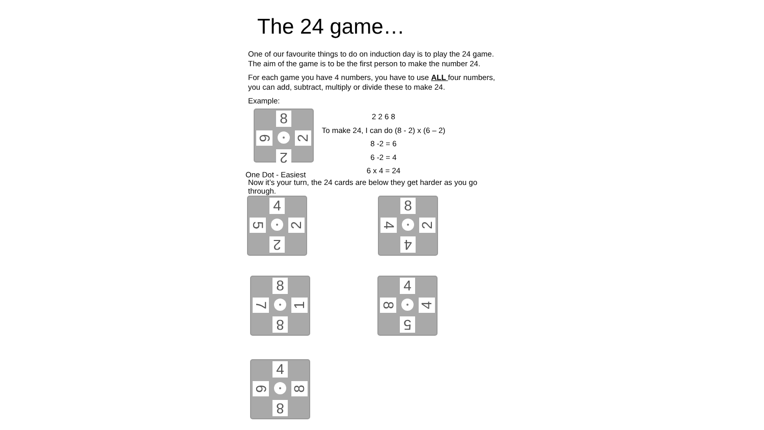The 24 game…
One of our favourite things to do on induction day is to play the 24 game.
The aim of the game is to be the first person to make the number 24.
For each game you have 4 numbers, you have to use ALL four numbers,
you can add, subtract, multiply or divide these to make 24.
Example:
2 2 6 8
To make 24, I can do (8 - 2) x (6 – 2)
8 -2 = 6
6 -2 = 4
6 x 4 = 24
One Dot - Easiest
Now it’s your turn, the 24 cards are below they get harder as you go through.
8
6 2
2
4
5 2
2
8
4 2
4
8
7 1
8
4
8 4
5
4
6 8
8